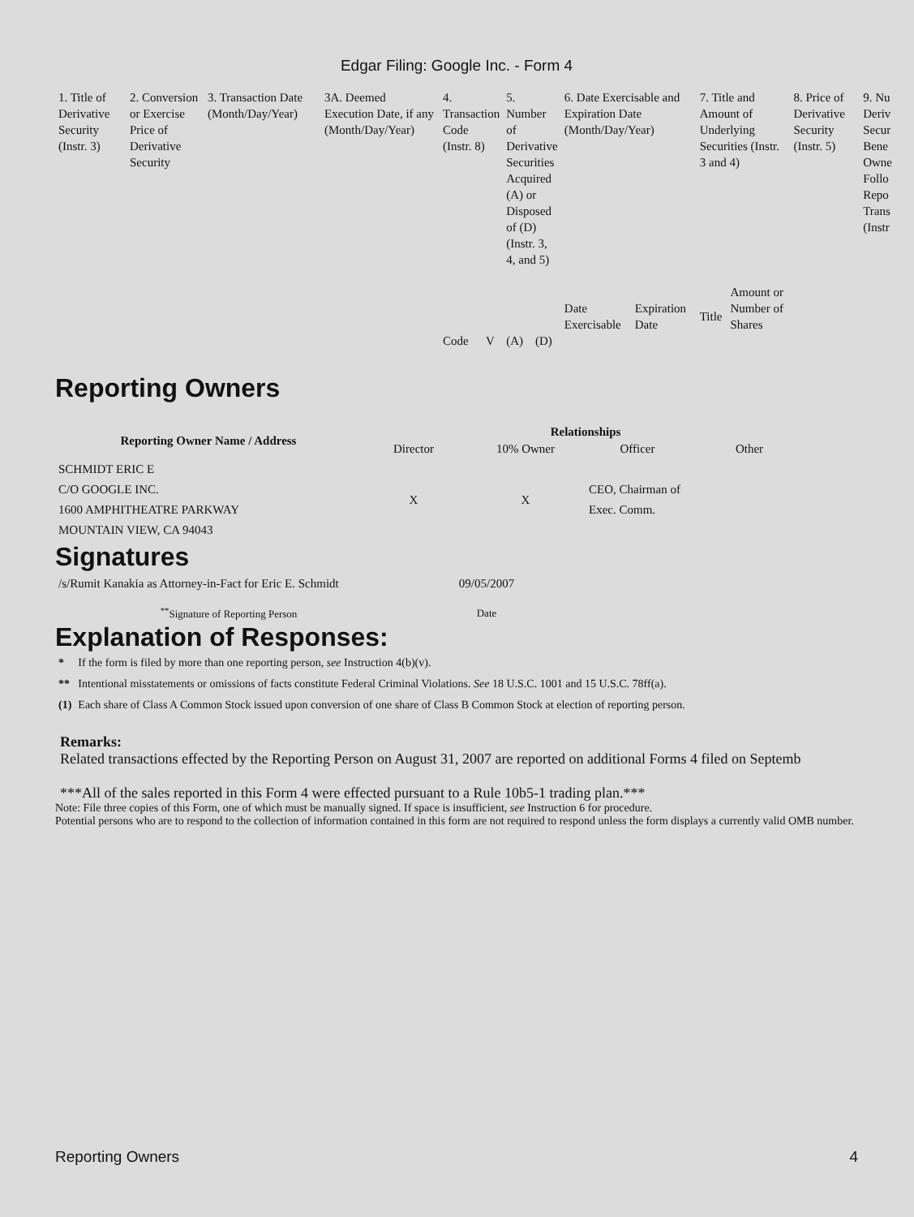Edgar Filing: Google Inc. - Form 4
| 1. Title of Derivative Security (Instr. 3) | 2. Conversion or Exercise Price of Derivative Security | 3. Transaction Date (Month/Day/Year) | 3A. Deemed Execution Date, if any (Month/Day/Year) | 4. Transaction Code (Instr. 8) | | 5. Number of Derivative Securities Acquired (A) or Disposed of (D) (Instr. 3, 4, and 5) | | 6. Date Exercisable and Expiration Date (Month/Day/Year) | | 7. Title and Amount of Underlying Securities (Instr. 3 and 4) | | 8. Price of Derivative Security (Instr. 5) | 9. Nu Deriv Secur Bene Owne Follo Repo Trans (Instr |
| | | | | | | | | Date Exercisable | Expiration Date | Title | Amount or Number of Shares | | |
| | | | | Code | V | (A) | (D) | | | | | | |
Reporting Owners
| Reporting Owner Name / Address | Relationships | | | |
| --- | --- | --- | --- | --- |
| | Director | 10% Owner | Officer | Other |
| SCHMIDT ERIC E C/O GOOGLE INC. 1600 AMPHITHEATRE PARKWAY MOUNTAIN VIEW, CA 94043 | X | X | CEO, Chairman of Exec. Comm. | |
Signatures
| /s/Rumit Kanakia as Attorney-in-Fact for Eric E. Schmidt | 09/05/2007 |
| <sup>**</sup> Signature of Reporting Person | Date |
Explanation of Responses:
| * | If the form is filed by more than one reporting person, see Instruction 4(b)(v). |
| ** | Intentional misstatements or omissions of facts constitute Federal Criminal Violations. See 18 U.S.C. 1001 and 15 U.S.C. 78ff(a). |
| (1) | Each share of Class A Common Stock issued upon conversion of one share of Class B Common Stock at election of reporting person. |
Remarks:
Related transactions effected by the Reporting Person on August 31, 2007 are reported on additional Forms 4 filed on Septemb
***All of the sales reported in this Form 4 were effected pursuant to a Rule 10b5-1 trading plan.***
Note: File three copies of this Form, one of which must be manually signed. If space is insufficient, see Instruction 6 for procedure.
Potential persons who are to respond to the collection of information contained in this form are not required to respond unless the form displays a currently valid OMB number.
Reporting Owners 4